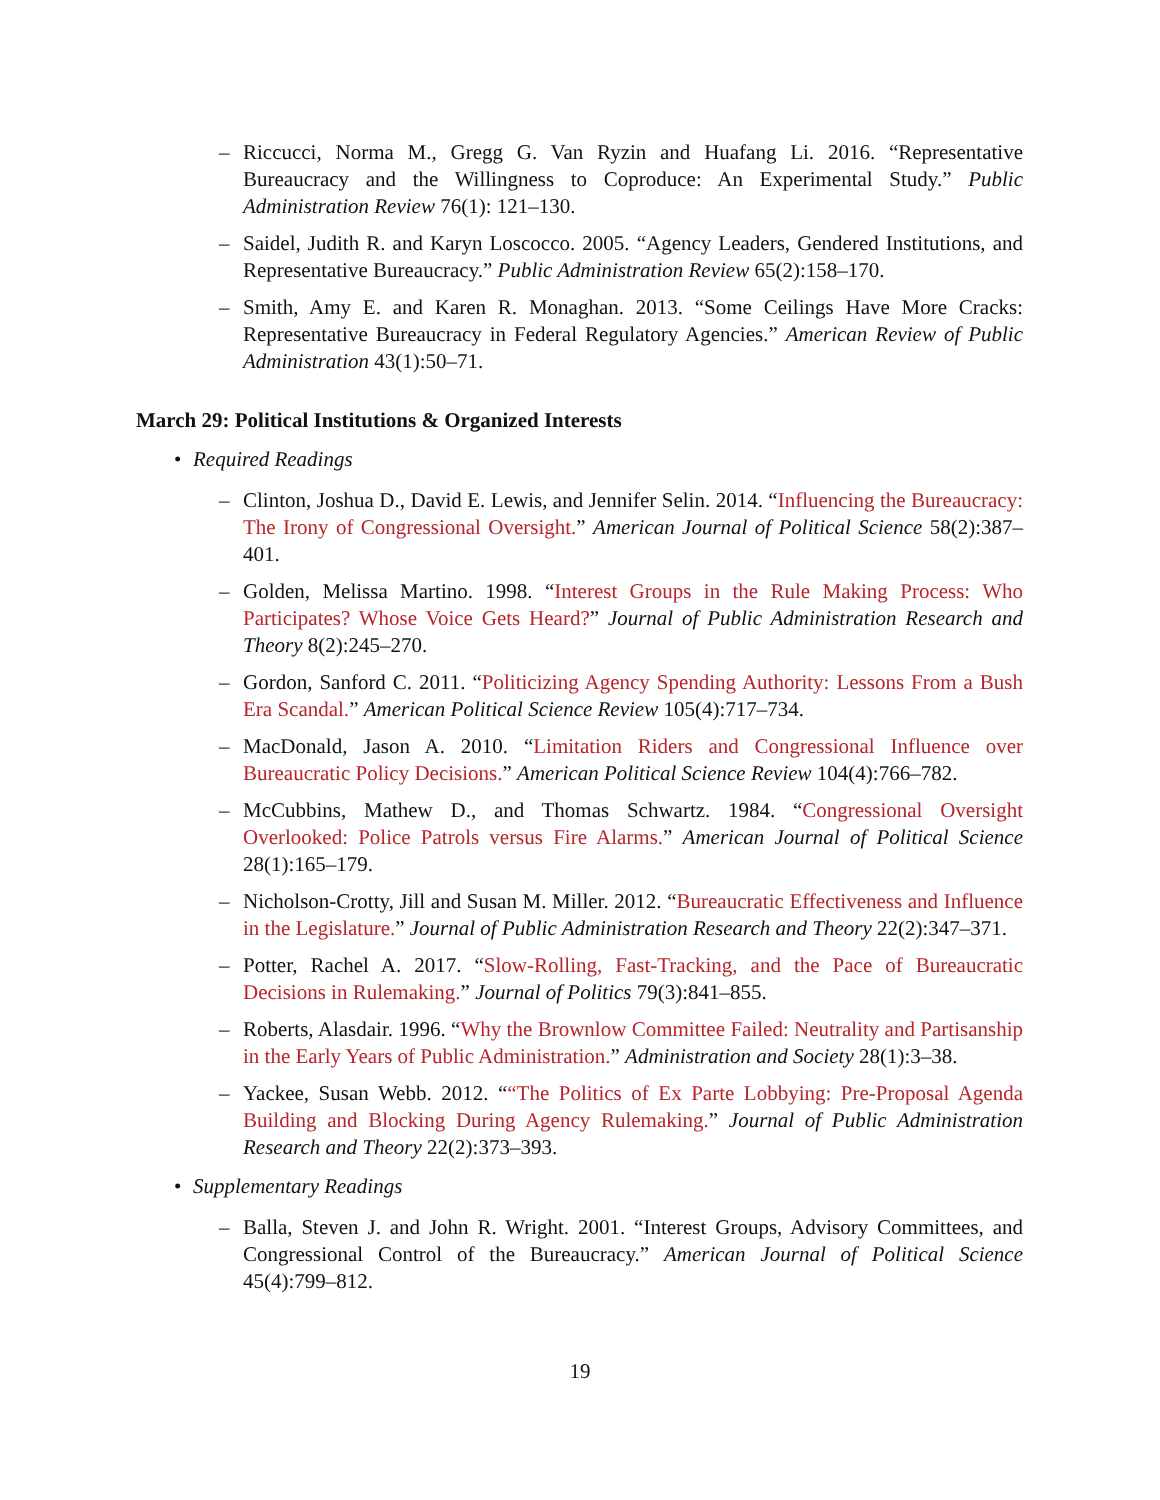– Riccucci, Norma M., Gregg G. Van Ryzin and Huafang Li. 2016. “Representative Bureaucracy and the Willingness to Coproduce: An Experimental Study.” Public Administration Review 76(1): 121–130.
– Saidel, Judith R. and Karyn Loscocco. 2005. “Agency Leaders, Gendered Institutions, and Representative Bureaucracy.” Public Administration Review 65(2):158–170.
– Smith, Amy E. and Karen R. Monaghan. 2013. “Some Ceilings Have More Cracks: Representative Bureaucracy in Federal Regulatory Agencies.” American Review of Public Administration 43(1):50–71.
March 29: Political Institutions & Organized Interests
• Required Readings
– Clinton, Joshua D., David E. Lewis, and Jennifer Selin. 2014. “Influencing the Bureaucracy: The Irony of Congressional Oversight.” American Journal of Political Science 58(2):387–401.
– Golden, Melissa Martino. 1998. “Interest Groups in the Rule Making Process: Who Participates? Whose Voice Gets Heard?” Journal of Public Administration Research and Theory 8(2):245–270.
– Gordon, Sanford C. 2011. “Politicizing Agency Spending Authority: Lessons From a Bush Era Scandal.” American Political Science Review 105(4):717–734.
– MacDonald, Jason A. 2010. “Limitation Riders and Congressional Influence over Bureaucratic Policy Decisions.” American Political Science Review 104(4):766–782.
– McCubbins, Mathew D., and Thomas Schwartz. 1984. “Congressional Oversight Overlooked: Police Patrols versus Fire Alarms.” American Journal of Political Science 28(1):165–179.
– Nicholson-Crotty, Jill and Susan M. Miller. 2012. “Bureaucratic Effectiveness and Influence in the Legislature.” Journal of Public Administration Research and Theory 22(2):347–371.
– Potter, Rachel A. 2017. “Slow-Rolling, Fast-Tracking, and the Pace of Bureaucratic Decisions in Rulemaking.” Journal of Politics 79(3):841–855.
– Roberts, Alasdair. 1996. “Why the Brownlow Committee Failed: Neutrality and Partisanship in the Early Years of Public Administration.” Administration and Society 28(1):3–38.
– Yackee, Susan Webb. 2012. ““The Politics of Ex Parte Lobbying: Pre-Proposal Agenda Building and Blocking During Agency Rulemaking.” Journal of Public Administration Research and Theory 22(2):373–393.
• Supplementary Readings
– Balla, Steven J. and John R. Wright. 2001. “Interest Groups, Advisory Committees, and Congressional Control of the Bureaucracy.” American Journal of Political Science 45(4):799–812.
19